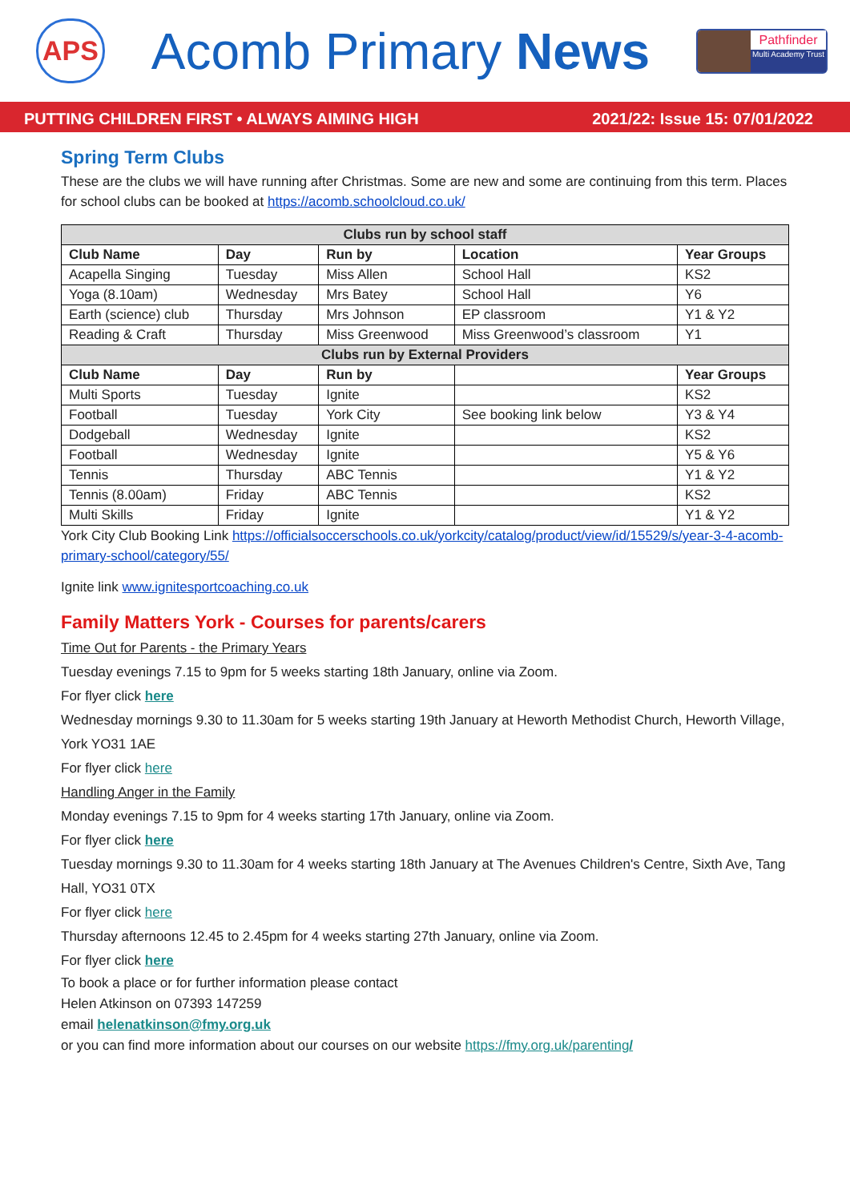APS
Acomb Primary News
Pathfinder
Multi Academy Trust
PUTTING CHILDREN FIRST • ALWAYS AIMING HIGH 2021/22: Issue 15: 07/01/2022
Spring Term Clubs
These are the clubs we will have running after Christmas. Some are new and some are continuing from this term. Places for school clubs can be booked at https://acomb.schoolcloud.co.uk/
| Clubs run by school staff | | | | |
| --- | --- | --- | --- | --- |
| Club Name | Day | Run by | Location | Year Groups |
| Acapella Singing | Tuesday | Miss Allen | School Hall | KS2 |
| Yoga (8.10am) | Wednesday | Mrs Batey | School Hall | Y6 |
| Earth (science) club | Thursday | Mrs Johnson | EP classroom | Y1 & Y2 |
| Reading & Craft | Thursday | Miss Greenwood | Miss Greenwood’s classroom | Y1 |
| Clubs run by External Providers | | | | |
| Club Name | Day | Run by | | Year Groups |
| Multi Sports | Tuesday | Ignite | | KS2 |
| Football | Tuesday | York City | See booking link below | Y3 & Y4 |
| Dodgeball | Wednesday | Ignite | | KS2 |
| Football | Wednesday | Ignite | | Y5 & Y6 |
| Tennis | Thursday | ABC Tennis | | Y1 & Y2 |
| Tennis (8.00am) | Friday | ABC Tennis | | KS2 |
| Multi Skills | Friday | Ignite | | Y1 & Y2 |
York City Club Booking Link https://officialsoccerschools.co.uk/yorkcity/catalog/product/view/id/15529/s/year-3-4-acomb-primary-school/category/55/
Ignite link www.ignitesportcoaching.co.uk
Family Matters York - Courses for parents/carers
Time Out for Parents - the Primary Years
Tuesday evenings 7.15 to 9pm for 5 weeks starting 18th January, online via Zoom.
For flyer click here
Wednesday mornings 9.30 to 11.30am for 5 weeks starting 19th January at Heworth Methodist Church, Heworth Village, York YO31 1AE
For flyer click here
Handling Anger in the Family
Monday evenings 7.15 to 9pm for 4 weeks starting 17th January, online via Zoom.
For flyer click here
Tuesday mornings 9.30 to 11.30am for 4 weeks starting 18th January at The Avenues Children's Centre, Sixth Ave, Tang Hall, YO31 0TX
For flyer click here
Thursday afternoons 12.45 to 2.45pm for 4 weeks starting 27th January, online via Zoom.
For flyer click here
To book a place or for further information please contact
Helen Atkinson on 07393 147259
email helenatkinson@fmy.org.uk
or you can find more information about our courses on our website https://fmy.org.uk/parenting/